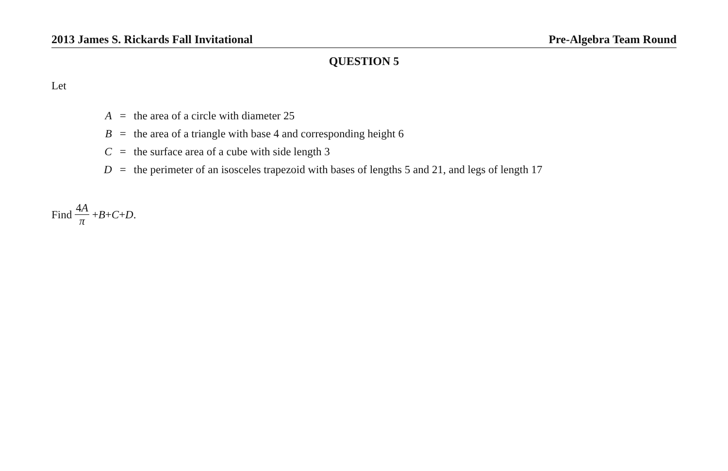2013 James S. Rickards Fall Invitational Pre-Algebra Team Round
QUESTION 5
Let
| A | = | the area of a circle with diameter 25 |
| B | = | the area of a triangle with base 4 and corresponding height 6 |
| C | = | the surface area of a cube with side length 3 |
| D | = | the perimeter of an isosceles trapezoid with bases of lengths 5 and 21, and legs of length 17 |
Find 4A π + B + C + D.